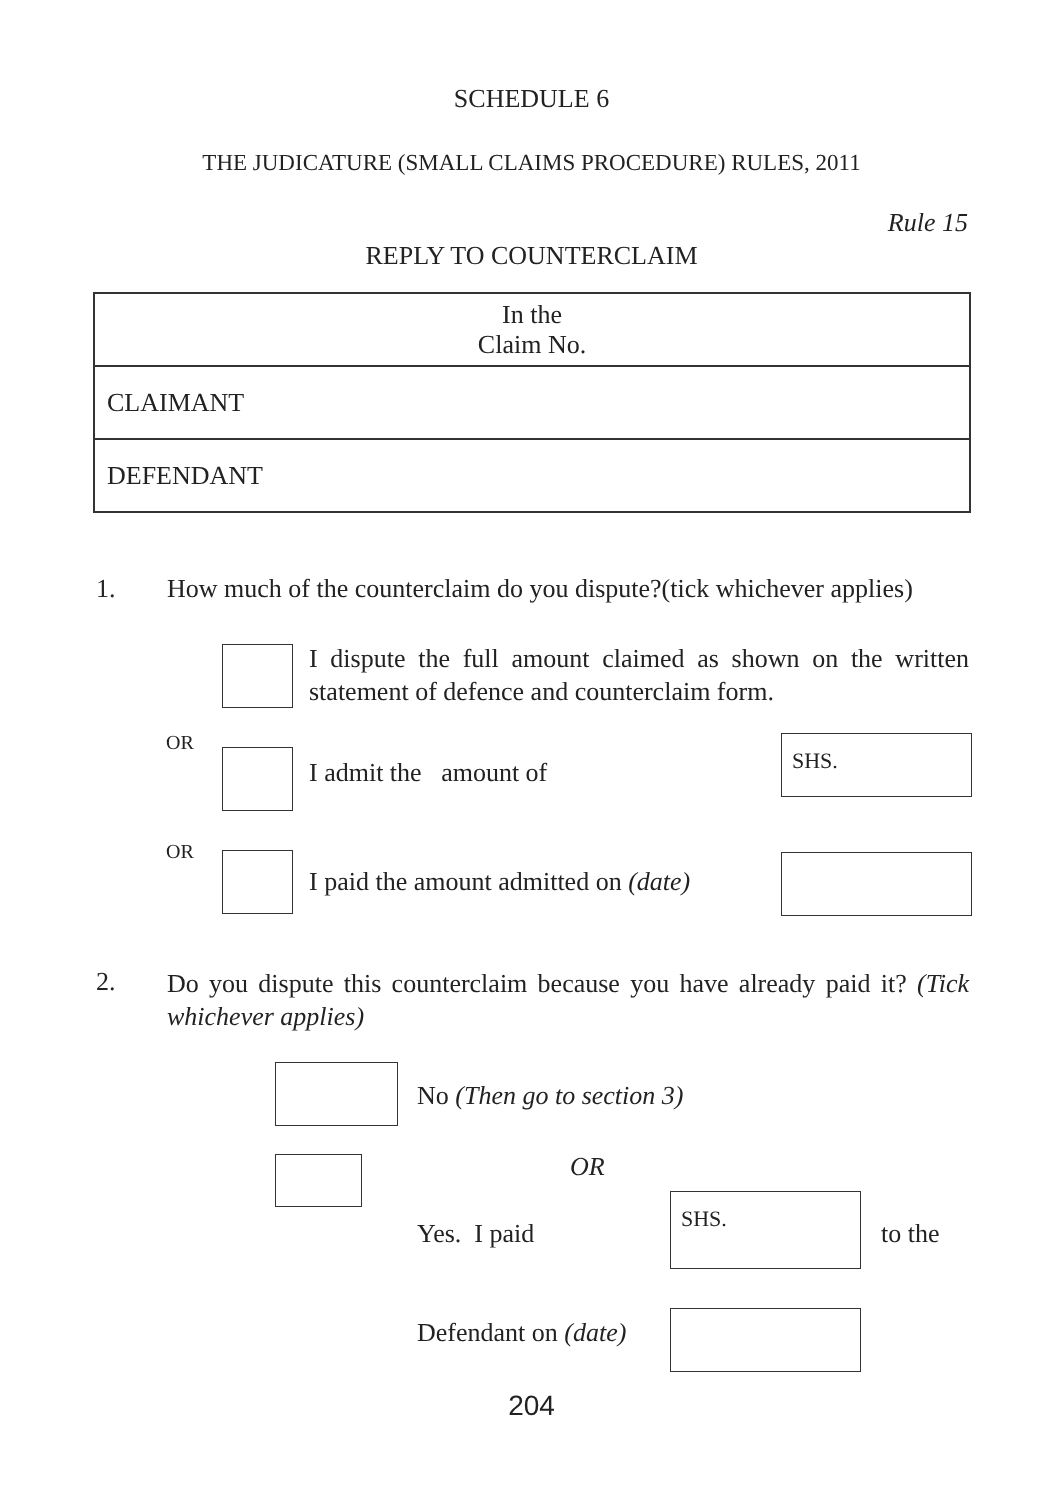SCHEDULE 6
THE JUDICATURE (SMALL CLAIMS PROCEDURE) RULES, 2011
Rule 15
REPLY TO COUNTERCLAIM
| In the Claim No. |
| CLAIMANT |
| DEFENDANT |
1.
How much of the counterclaim do you dispute?(tick whichever applies)
I dispute the full amount claimed as shown on the written statement of defence and counterclaim form.
OR
I admit the amount of
SHS.
OR
I paid the amount admitted on (date)
2.
Do you dispute this counterclaim because you have already paid it? (Tick whichever applies)
No (Then go to section 3)
OR
Yes. I paid
SHS.
to the
Defendant on (date)
204